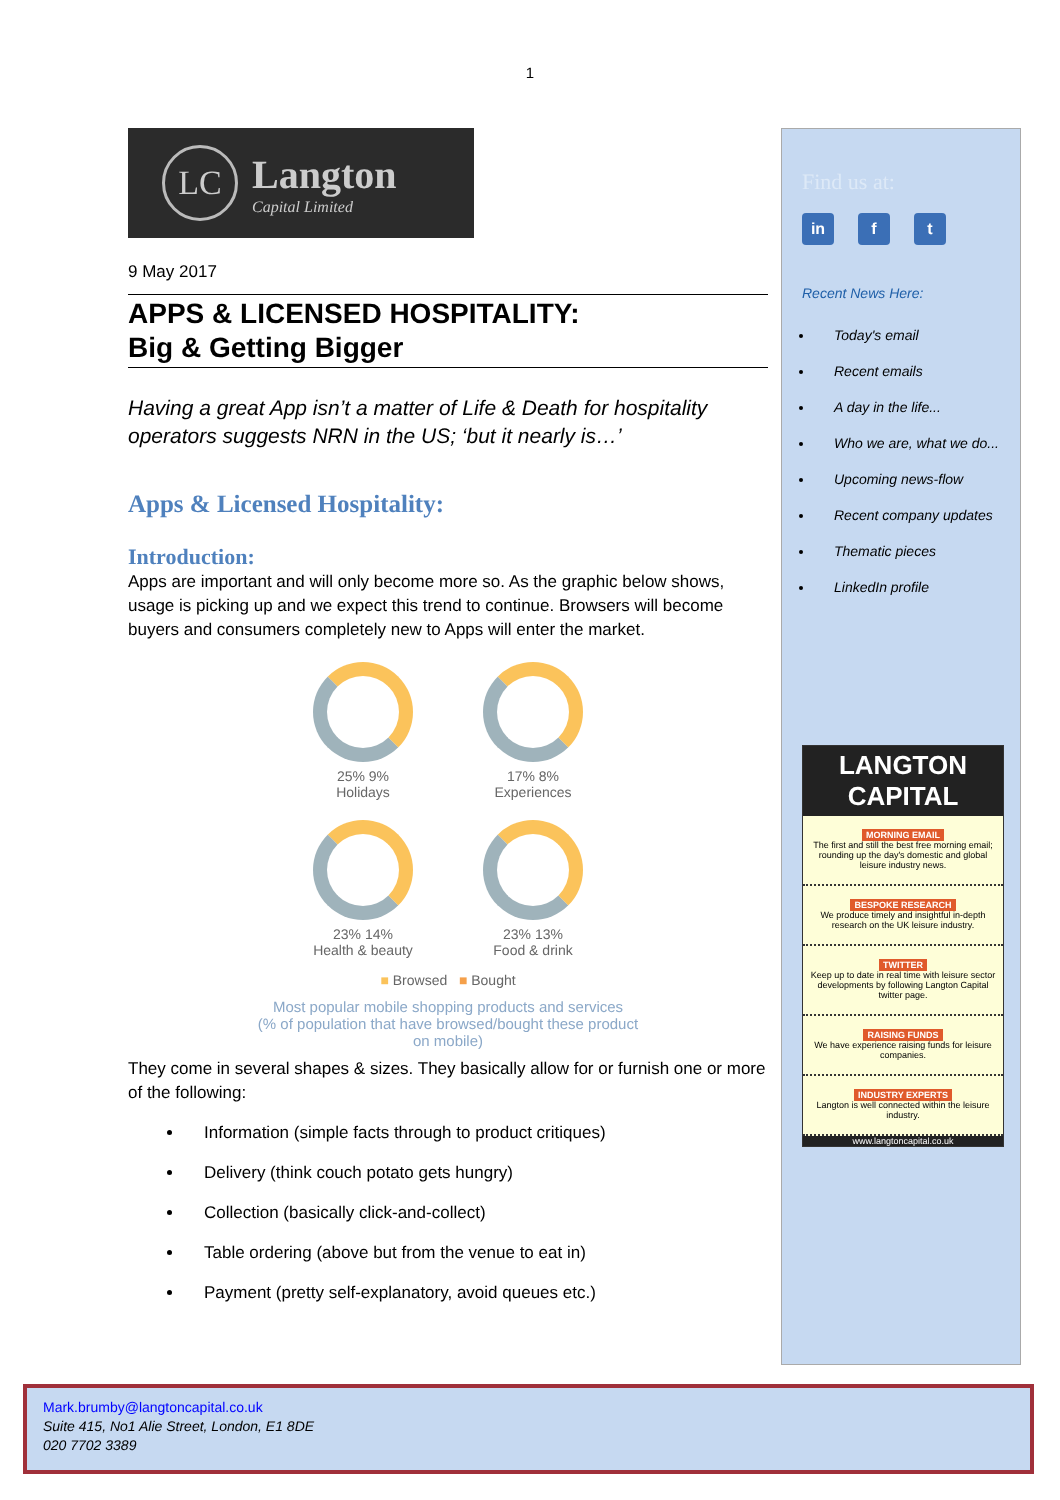1
LC
Langton
Capital Limited
9 May 2017
APPS & LICENSED HOSPITALITY:
Big & Getting Bigger
Having a great App isn’t a matter of Life & Death for hospitality operators suggests NRN in the US; ‘but it nearly is…’
Apps & Licensed Hospitality:
Introduction:
Apps are important and will only become more so. As the graphic below shows, usage is picking up and we expect this trend to continue. Browsers will become buyers and consumers completely new to Apps will enter the market.
25% 9%
Holidays
17% 8%
Experiences
23% 14%
Health & beauty
23% 13%
Food & drink
■ Browsed ■ Bought
Most popular mobile shopping products and services
(% of population that have browsed/bought these product
on mobile)
They come in several shapes & sizes. They basically allow for or furnish one or more of the following:
Information (simple facts through to product critiques)
Delivery (think couch potato gets hungry)
Collection (basically click-and-collect)
Table ordering (above but from the venue to eat in)
Payment (pretty self-explanatory, avoid queues etc.)
Find us at:
in f t
Recent News Here:
Today's email
Recent emails
A day in the life...
Who we are, what we do...
Upcoming news-flow
Recent company updates
Thematic pieces
LinkedIn profile
LANGTON
CAPITAL
MORNING EMAIL
The first and still the best free morning email; rounding up the day's domestic and global leisure industry news.
BESPOKE RESEARCH
We produce timely and insightful in-depth research on the UK leisure industry.
TWITTER
Keep up to date in real time with leisure sector developments by following Langton Capital twitter page.
RAISING FUNDS
We have experience raising funds for leisure companies.
INDUSTRY EXPERTS
Langton is well connected within the leisure industry.
www.langtoncapital.co.uk
Mark.brumby@langtoncapital.co.uk
Suite 415, No1 Alie Street, London, E1 8DE
020 7702 3389